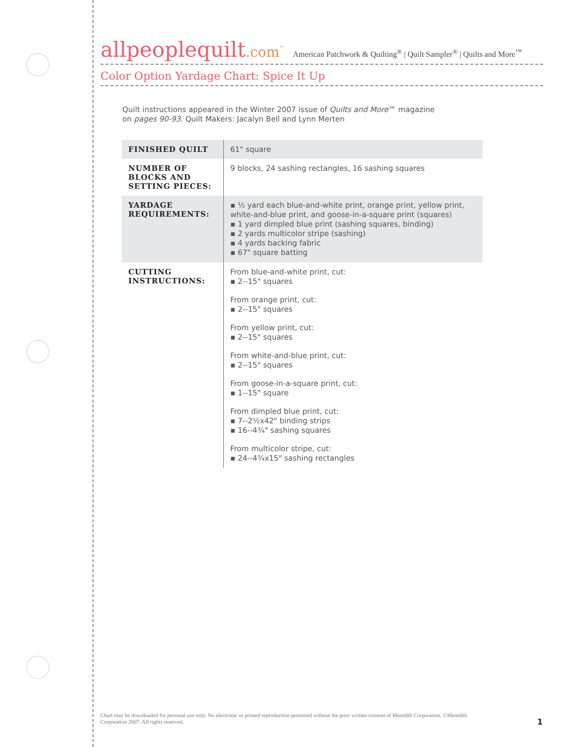allpeoplequilt.com<sup>™</sup>
American Patchwork & Quilting<sup>®</sup> | Quilt Sampler<sup>®</sup> | Quilts and More<sup>™</sup>
Color Option Yardage Chart: Spice It Up
Quilt instructions appeared in the Winter 2007 issue of Quilts and More™ magazine
on pages 90-93. Quilt Makers: Jacalyn Bell and Lynn Merten
| FINISHED QUILT | 61" square |
| NUMBER OF BLOCKS AND SETTING PIECES: | 9 blocks, 24 sashing rectangles, 16 sashing squares |
| YARDAGE REQUIREMENTS: | ▪ ½ yard each blue-and-white print, orange print, yellow print, white-and-blue print, and goose-in-a-square print (squares) ▪ 1 yard dimpled blue print (sashing squares, binding) ▪ 2 yards multicolor stripe (sashing) ▪ 4 yards backing fabric ▪ 67" square batting |
| CUTTING INSTRUCTIONS: | From blue-and-white print, cut: ▪ 2--15" squares From orange print, cut: ▪ 2--15" squares From yellow print, cut: ▪ 2--15" squares From white-and-blue print, cut: ▪ 2--15" squares From goose-in-a-square print, cut: ▪ 1--15" square From dimpled blue print, cut: ▪ 7--2½x42" binding strips ▪ 16--4¾" sashing squares From multicolor stripe, cut: ▪ 24--4¾x15" sashing rectangles |
Chart may be downloaded for personal use only. No electronic or printed reproduction permitted without the prior written consent of Meredith Corporation. ©Meredith Corporation 2007. All rights reserved.
1